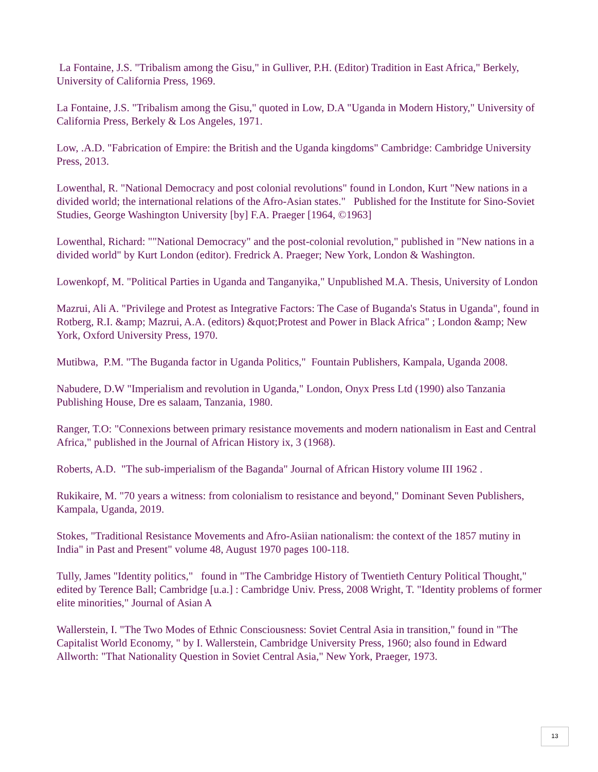La Fontaine, J.S. "Tribalism among the Gisu," in Gulliver, P.H. (Editor) Tradition in East Africa," Berkely, University of California Press, 1969.
La Fontaine, J.S. "Tribalism among the Gisu," quoted in Low, D.A "Uganda in Modern History," University of California Press, Berkely & Los Angeles, 1971.
Low, .A.D. "Fabrication of Empire: the British and the Uganda kingdoms" Cambridge: Cambridge University Press, 2013.
Lowenthal, R. "National Democracy and post colonial revolutions" found in London, Kurt "New nations in a divided world; the international relations of the Afro-Asian states." Published for the Institute for Sino-Soviet Studies, George Washington University [by] F.A. Praeger [1964, ©1963]
Lowenthal, Richard: ""National Democracy" and the post-colonial revolution," published in "New nations in a divided world" by Kurt London (editor). Fredrick A. Praeger; New York, London & Washington.
Lowenkopf, M. "Political Parties in Uganda and Tanganyika," Unpublished M.A. Thesis, University of London
Mazrui, Ali A. "Privilege and Protest as Integrative Factors: The Case of Buganda's Status in Uganda", found in Rotberg, R.I. &amp; Mazrui, A.A. (editors) &quot;Protest and Power in Black Africa" ; London &amp; New York, Oxford University Press, 1970.
Mutibwa, P.M. "The Buganda factor in Uganda Politics," Fountain Publishers, Kampala, Uganda 2008.
Nabudere, D.W "Imperialism and revolution in Uganda," London, Onyx Press Ltd (1990) also Tanzania Publishing House, Dre es salaam, Tanzania, 1980.
Ranger, T.O: "Connexions between primary resistance movements and modern nationalism in East and Central Africa," published in the Journal of African History ix, 3 (1968).
Roberts, A.D. "The sub-imperialism of the Baganda" Journal of African History volume III 1962 .
Rukikaire, M. "70 years a witness: from colonialism to resistance and beyond," Dominant Seven Publishers, Kampala, Uganda, 2019.
Stokes, "Traditional Resistance Movements and Afro-Asiian nationalism: the context of the 1857 mutiny in India" in Past and Present" volume 48, August 1970 pages 100-118.
Tully, James "Identity politics," found in "The Cambridge History of Twentieth Century Political Thought," edited by Terence Ball; Cambridge [u.a.] : Cambridge Univ. Press, 2008 Wright, T. "Identity problems of former elite minorities," Journal of Asian A
Wallerstein, I. "The Two Modes of Ethnic Consciousness: Soviet Central Asia in transition," found in "The Capitalist World Economy, " by I. Wallerstein, Cambridge University Press, 1960; also found in Edward Allworth: "That Nationality Question in Soviet Central Asia," New York, Praeger, 1973.
13